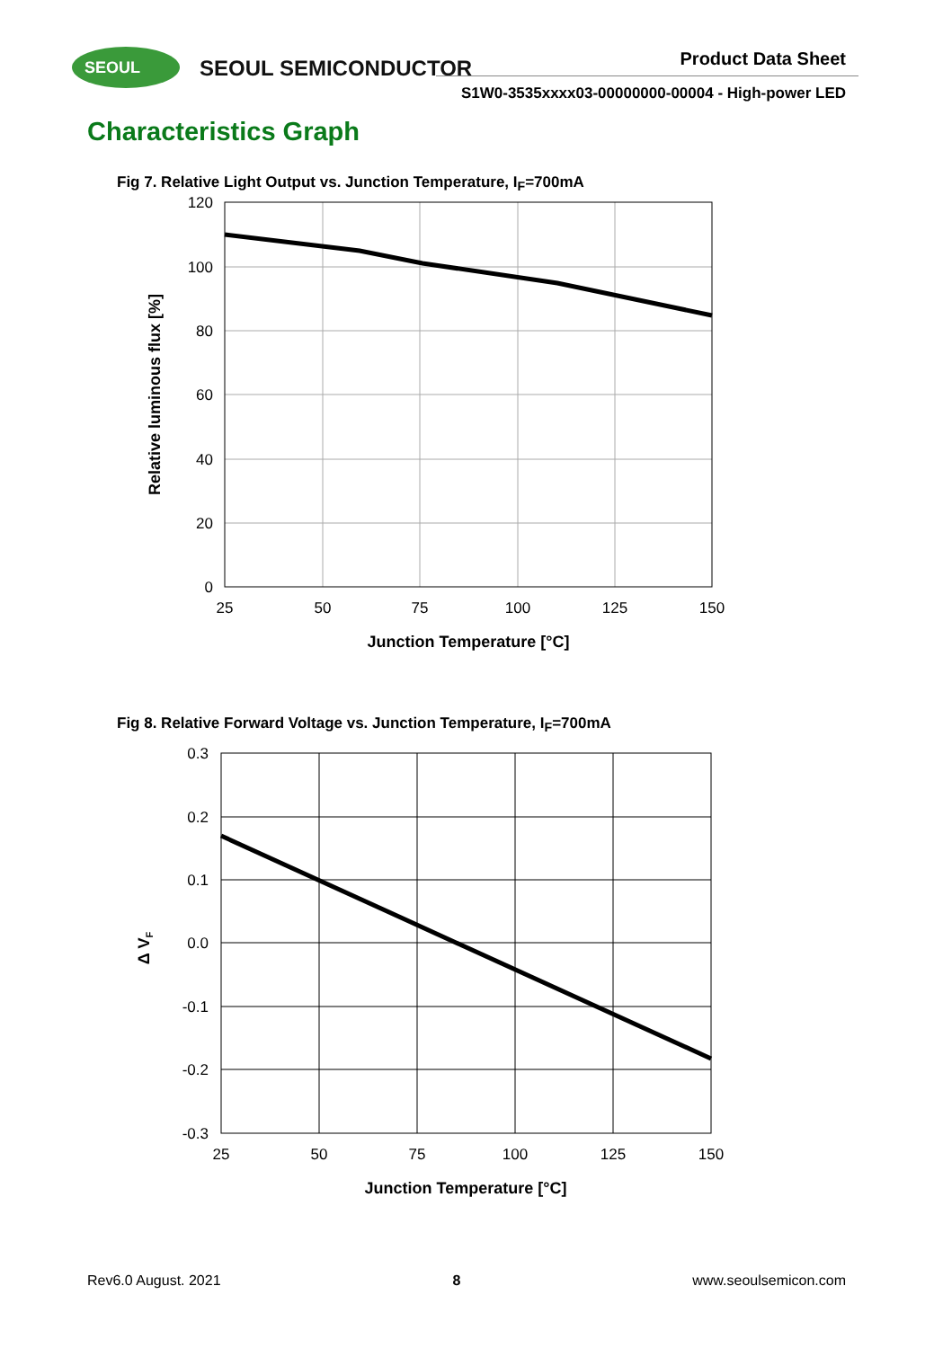SEOUL SEOUL SEMICONDUCTOR Product Data Sheet
S1W0-3535xxxx03-00000000-00004 - High-power LED
Characteristics Graph
Fig 7. Relative Light Output vs. Junction Temperature, I<sub>F</sub>=700mA
120
100
80
60
40
20
0
25
50
75
100
125
150
Junction Temperature [°C]
Relative luminous flux [%]
Fig 8. Relative Forward Voltage vs. Junction Temperature, I<sub>F</sub>=700mA
0.3
0.2
0.1
0.0
-0.1
-0.2
-0.3
25
50
75
100
125
150
Junction Temperature [°C]
Δ VF
Rev6.0 August. 2021 8 www.seoulsemicon.com